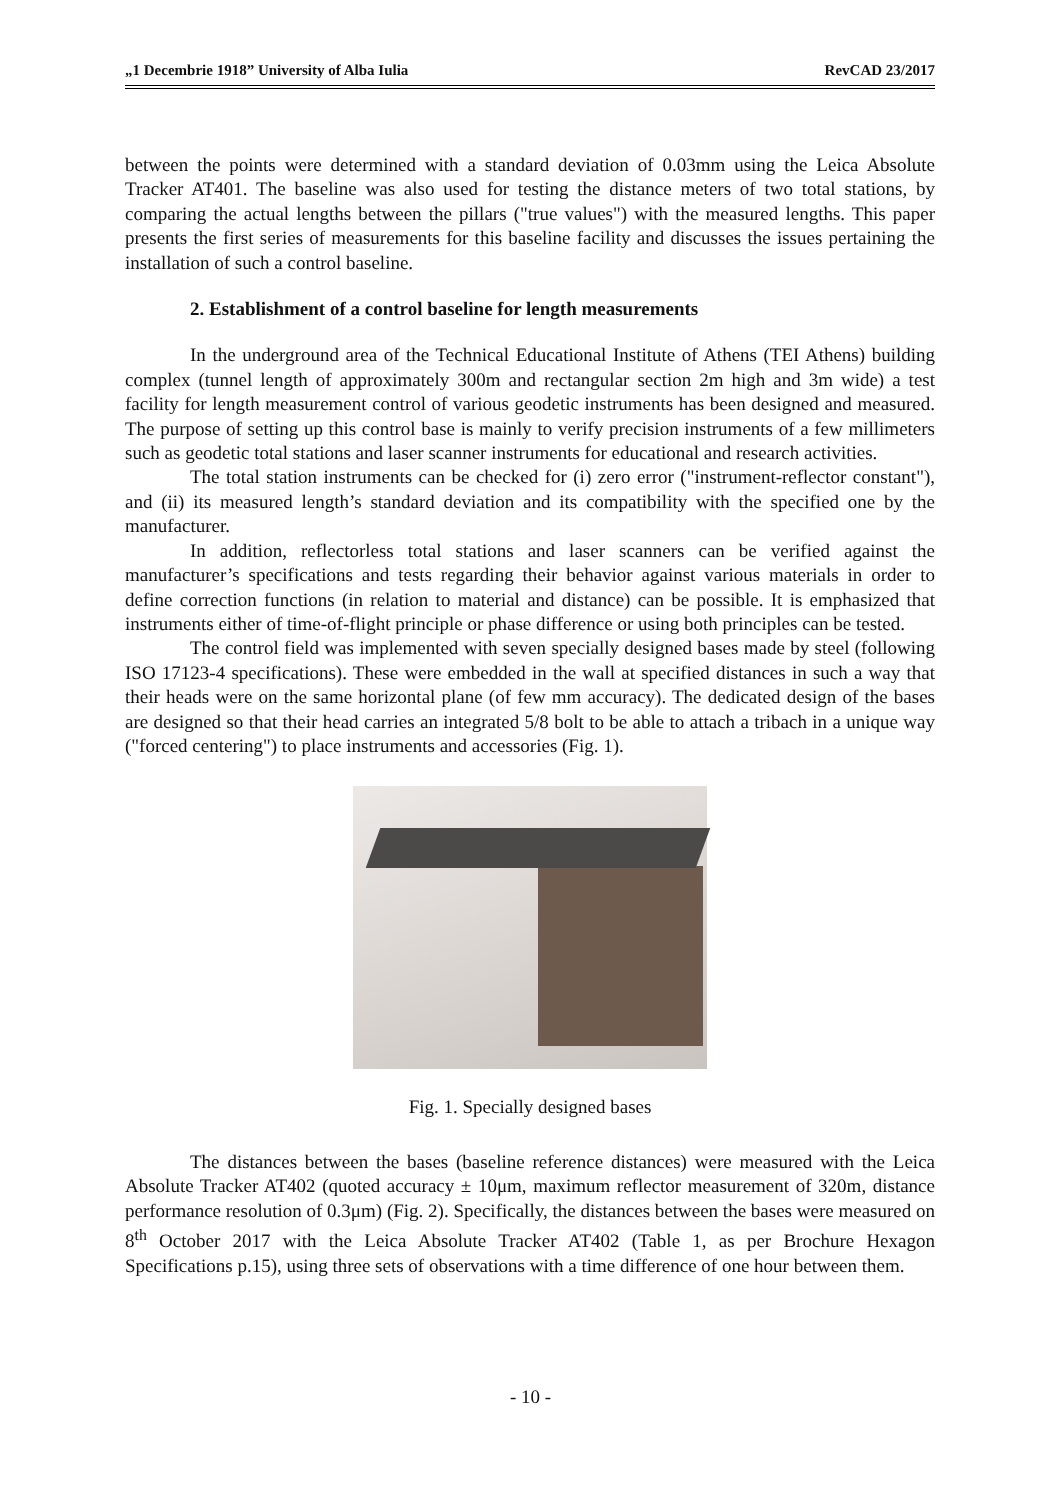„1 Decembrie 1918” University of Alba Iulia RevCAD 23/2017
between the points were determined with a standard deviation of 0.03mm using the Leica Absolute Tracker AT401. The baseline was also used for testing the distance meters of two total stations, by comparing the actual lengths between the pillars ("true values") with the measured lengths. This paper presents the first series of measurements for this baseline facility and discusses the issues pertaining the installation of such a control baseline.
2. Establishment of a control baseline for length measurements
In the underground area of the Technical Educational Institute of Athens (TEI Athens) building complex (tunnel length of approximately 300m and rectangular section 2m high and 3m wide) a test facility for length measurement control of various geodetic instruments has been designed and measured. The purpose of setting up this control base is mainly to verify precision instruments of a few millimeters such as geodetic total stations and laser scanner instruments for educational and research activities.
The total station instruments can be checked for (i) zero error ("instrument-reflector constant"), and (ii) its measured length’s standard deviation and its compatibility with the specified one by the manufacturer.
In addition, reflectorless total stations and laser scanners can be verified against the manufacturer’s specifications and tests regarding their behavior against various materials in order to define correction functions (in relation to material and distance) can be possible. It is emphasized that instruments either of time-of-flight principle or phase difference or using both principles can be tested.
The control field was implemented with seven specially designed bases made by steel (following ISO 17123-4 specifications). These were embedded in the wall at specified distances in such a way that their heads were on the same horizontal plane (of few mm accuracy). The dedicated design of the bases are designed so that their head carries an integrated 5/8 bolt to be able to attach a tribach in a unique way ("forced centering") to place instruments and accessories (Fig. 1).
Fig. 1. Specially designed bases
The distances between the bases (baseline reference distances) were measured with the Leica Absolute Tracker AT402 (quoted accuracy ± 10μm, maximum reflector measurement of 320m, distance performance resolution of 0.3μm) (Fig. 2). Specifically, the distances between the bases were measured on 8<sup>th</sup> October 2017 with the Leica Absolute Tracker AT402 (Table 1, as per Brochure Hexagon Specifications p.15), using three sets of observations with a time difference of one hour between them.
- 10 -